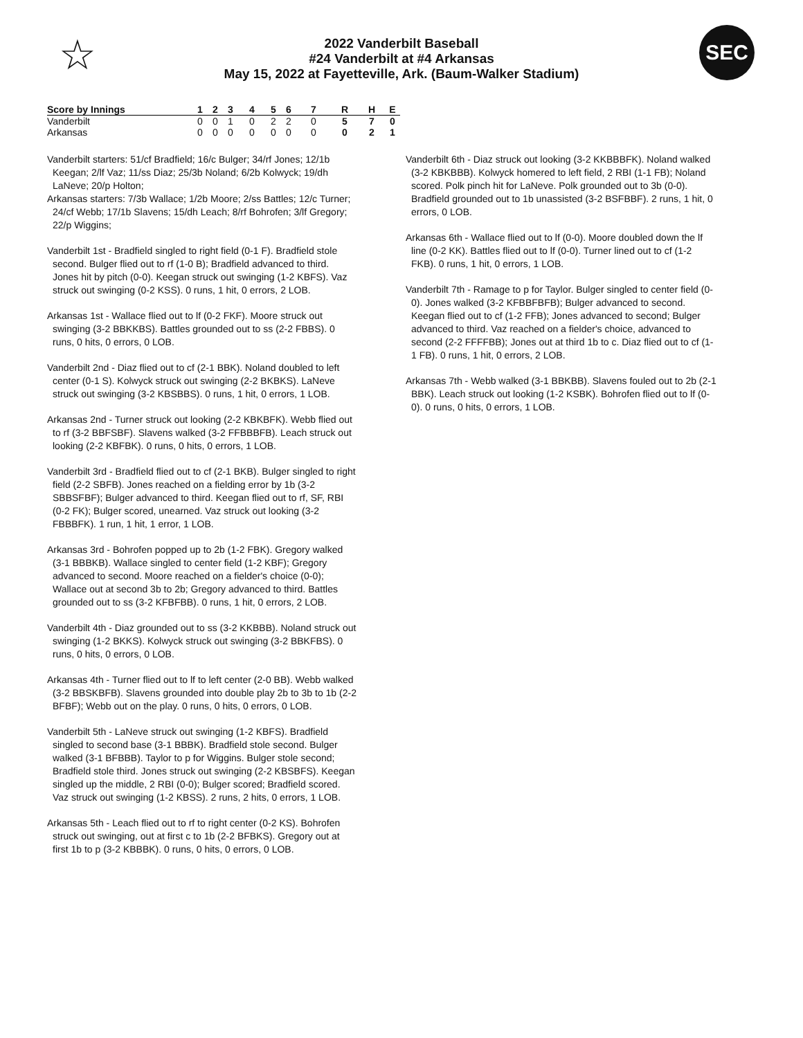☆
2022 Vanderbilt Baseball
#24 Vanderbilt at #4 Arkansas
May 15, 2022 at Fayetteville, Ark. (Baum-Walker Stadium)
SEC
| Score by Innings | 1 | 2 | 3 | 4 | 5 | 6 | 7 | R | H | E |
| --- | --- | --- | --- | --- | --- | --- | --- | --- | --- | --- |
| Vanderbilt | 0 | 0 | 1 | 0 | 2 | 2 | 0 | 5 | 7 | 0 |
| Arkansas | 0 | 0 | 0 | 0 | 0 | 0 | 0 | 0 | 2 | 1 |
Vanderbilt starters: 51/cf Bradfield; 16/c Bulger; 34/rf Jones; 12/1b Keegan; 2/lf Vaz; 11/ss Diaz; 25/3b Noland; 6/2b Kolwyck; 19/dh LaNeve; 20/p Holton;
Arkansas starters: 7/3b Wallace; 1/2b Moore; 2/ss Battles; 12/c Turner; 24/cf Webb; 17/1b Slavens; 15/dh Leach; 8/rf Bohrofen; 3/lf Gregory; 22/p Wiggins;
Vanderbilt 1st - Bradfield singled to right field (0-1 F). Bradfield stole second. Bulger flied out to rf (1-0 B); Bradfield advanced to third. Jones hit by pitch (0-0). Keegan struck out swinging (1-2 KBFS). Vaz struck out swinging (0-2 KSS). 0 runs, 1 hit, 0 errors, 2 LOB.
Arkansas 1st - Wallace flied out to lf (0-2 FKF). Moore struck out swinging (3-2 BBKKBS). Battles grounded out to ss (2-2 FBBS). 0 runs, 0 hits, 0 errors, 0 LOB.
Vanderbilt 2nd - Diaz flied out to cf (2-1 BBK). Noland doubled to left center (0-1 S). Kolwyck struck out swinging (2-2 BKBKS). LaNeve struck out swinging (3-2 KBSBBS). 0 runs, 1 hit, 0 errors, 1 LOB.
Arkansas 2nd - Turner struck out looking (2-2 KBKBFK). Webb flied out to rf (3-2 BBFSBF). Slavens walked (3-2 FFBBBFB). Leach struck out looking (2-2 KBFBK). 0 runs, 0 hits, 0 errors, 1 LOB.
Vanderbilt 3rd - Bradfield flied out to cf (2-1 BKB). Bulger singled to right field (2-2 SBFB). Jones reached on a fielding error by 1b (3-2 SBBSFBF); Bulger advanced to third. Keegan flied out to rf, SF, RBI (0-2 FK); Bulger scored, unearned. Vaz struck out looking (3-2 FBBBFK). 1 run, 1 hit, 1 error, 1 LOB.
Arkansas 3rd - Bohrofen popped up to 2b (1-2 FBK). Gregory walked (3-1 BBBKB). Wallace singled to center field (1-2 KBF); Gregory advanced to second. Moore reached on a fielder's choice (0-0); Wallace out at second 3b to 2b; Gregory advanced to third. Battles grounded out to ss (3-2 KFBFBB). 0 runs, 1 hit, 0 errors, 2 LOB.
Vanderbilt 4th - Diaz grounded out to ss (3-2 KKBBB). Noland struck out swinging (1-2 BKKS). Kolwyck struck out swinging (3-2 BBKFBS). 0 runs, 0 hits, 0 errors, 0 LOB.
Arkansas 4th - Turner flied out to lf to left center (2-0 BB). Webb walked (3-2 BBSKBFB). Slavens grounded into double play 2b to 3b to 1b (2-2 BFBF); Webb out on the play. 0 runs, 0 hits, 0 errors, 0 LOB.
Vanderbilt 5th - LaNeve struck out swinging (1-2 KBFS). Bradfield singled to second base (3-1 BBBK). Bradfield stole second. Bulger walked (3-1 BFBBB). Taylor to p for Wiggins. Bulger stole second; Bradfield stole third. Jones struck out swinging (2-2 KBSBFS). Keegan singled up the middle, 2 RBI (0-0); Bulger scored; Bradfield scored. Vaz struck out swinging (1-2 KBSS). 2 runs, 2 hits, 0 errors, 1 LOB.
Arkansas 5th - Leach flied out to rf to right center (0-2 KS). Bohrofen struck out swinging, out at first c to 1b (2-2 BFBKS). Gregory out at first 1b to p (3-2 KBBBK). 0 runs, 0 hits, 0 errors, 0 LOB.
Vanderbilt 6th - Diaz struck out looking (3-2 KKBBBFK). Noland walked (3-2 KBKBBB). Kolwyck homered to left field, 2 RBI (1-1 FB); Noland scored. Polk pinch hit for LaNeve. Polk grounded out to 3b (0-0). Bradfield grounded out to 1b unassisted (3-2 BSFBBF). 2 runs, 1 hit, 0 errors, 0 LOB.
Arkansas 6th - Wallace flied out to lf (0-0). Moore doubled down the lf line (0-2 KK). Battles flied out to lf (0-0). Turner lined out to cf (1-2 FKB). 0 runs, 1 hit, 0 errors, 1 LOB.
Vanderbilt 7th - Ramage to p for Taylor. Bulger singled to center field (0-0). Jones walked (3-2 KFBBFBFB); Bulger advanced to second. Keegan flied out to cf (1-2 FFB); Jones advanced to second; Bulger advanced to third. Vaz reached on a fielder's choice, advanced to second (2-2 FFFFBB); Jones out at third 1b to c. Diaz flied out to cf (1-1 FB). 0 runs, 1 hit, 0 errors, 2 LOB.
Arkansas 7th - Webb walked (3-1 BBKBB). Slavens fouled out to 2b (2-1 BBK). Leach struck out looking (1-2 KSBK). Bohrofen flied out to lf (0-0). 0 runs, 0 hits, 0 errors, 1 LOB.